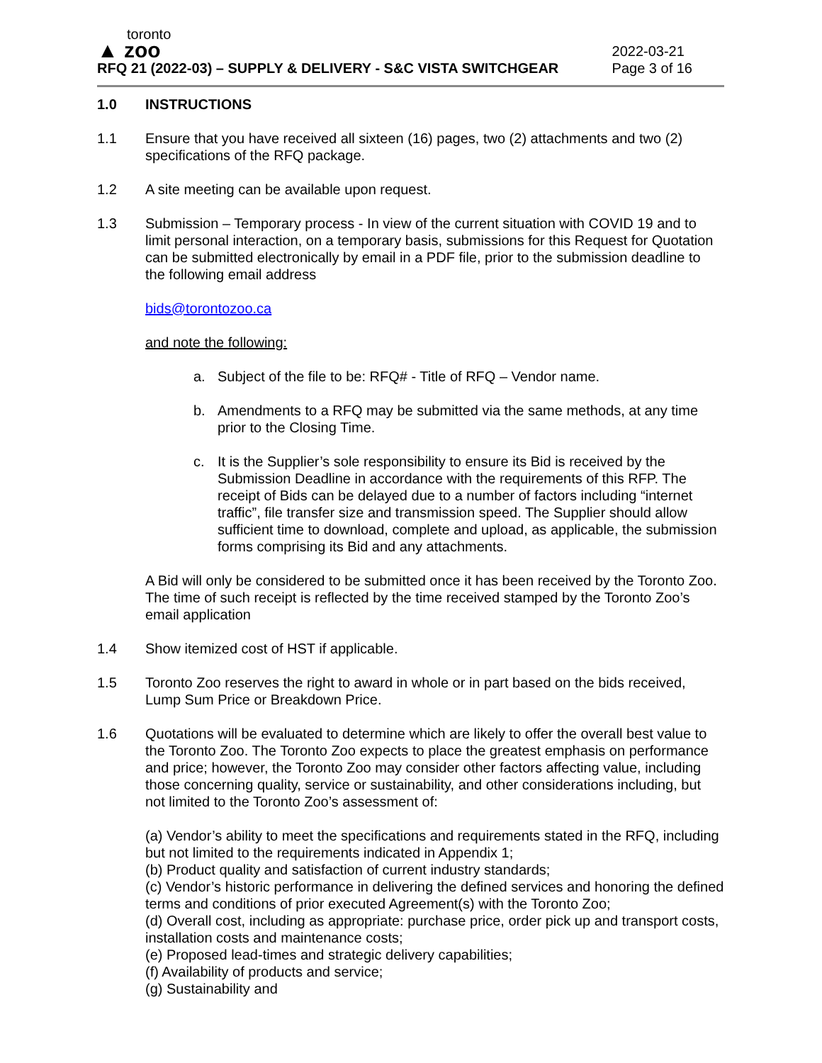toronto
▲ zoo
RFQ 21 (2022-03) – SUPPLY & DELIVERY - S&C VISTA SWITCHGEAR
2022-03-21
Page 3 of 16
1.0 INSTRUCTIONS
1.1 Ensure that you have received all sixteen (16) pages, two (2) attachments and two (2) specifications of the RFQ package.
1.2 A site meeting can be available upon request.
1.3 Submission – Temporary process - In view of the current situation with COVID 19 and to limit personal interaction, on a temporary basis, submissions for this Request for Quotation can be submitted electronically by email in a PDF file, prior to the submission deadline to the following email address
bids@torontozoo.ca
and note the following:
a. Subject of the file to be: RFQ# - Title of RFQ – Vendor name.
b. Amendments to a RFQ may be submitted via the same methods, at any time prior to the Closing Time.
c. It is the Supplier’s sole responsibility to ensure its Bid is received by the Submission Deadline in accordance with the requirements of this RFP. The receipt of Bids can be delayed due to a number of factors including “internet traffic”, file transfer size and transmission speed. The Supplier should allow sufficient time to download, complete and upload, as applicable, the submission forms comprising its Bid and any attachments.
A Bid will only be considered to be submitted once it has been received by the Toronto Zoo. The time of such receipt is reflected by the time received stamped by the Toronto Zoo’s email application
1.4 Show itemized cost of HST if applicable.
1.5 Toronto Zoo reserves the right to award in whole or in part based on the bids received, Lump Sum Price or Breakdown Price.
1.6 Quotations will be evaluated to determine which are likely to offer the overall best value to the Toronto Zoo. The Toronto Zoo expects to place the greatest emphasis on performance and price; however, the Toronto Zoo may consider other factors affecting value, including those concerning quality, service or sustainability, and other considerations including, but not limited to the Toronto Zoo’s assessment of:
(a) Vendor’s ability to meet the specifications and requirements stated in the RFQ, including but not limited to the requirements indicated in Appendix 1;
(b) Product quality and satisfaction of current industry standards;
(c) Vendor’s historic performance in delivering the defined services and honoring the defined terms and conditions of prior executed Agreement(s) with the Toronto Zoo;
(d) Overall cost, including as appropriate: purchase price, order pick up and transport costs, installation costs and maintenance costs;
(e) Proposed lead-times and strategic delivery capabilities;
(f) Availability of products and service;
(g) Sustainability and